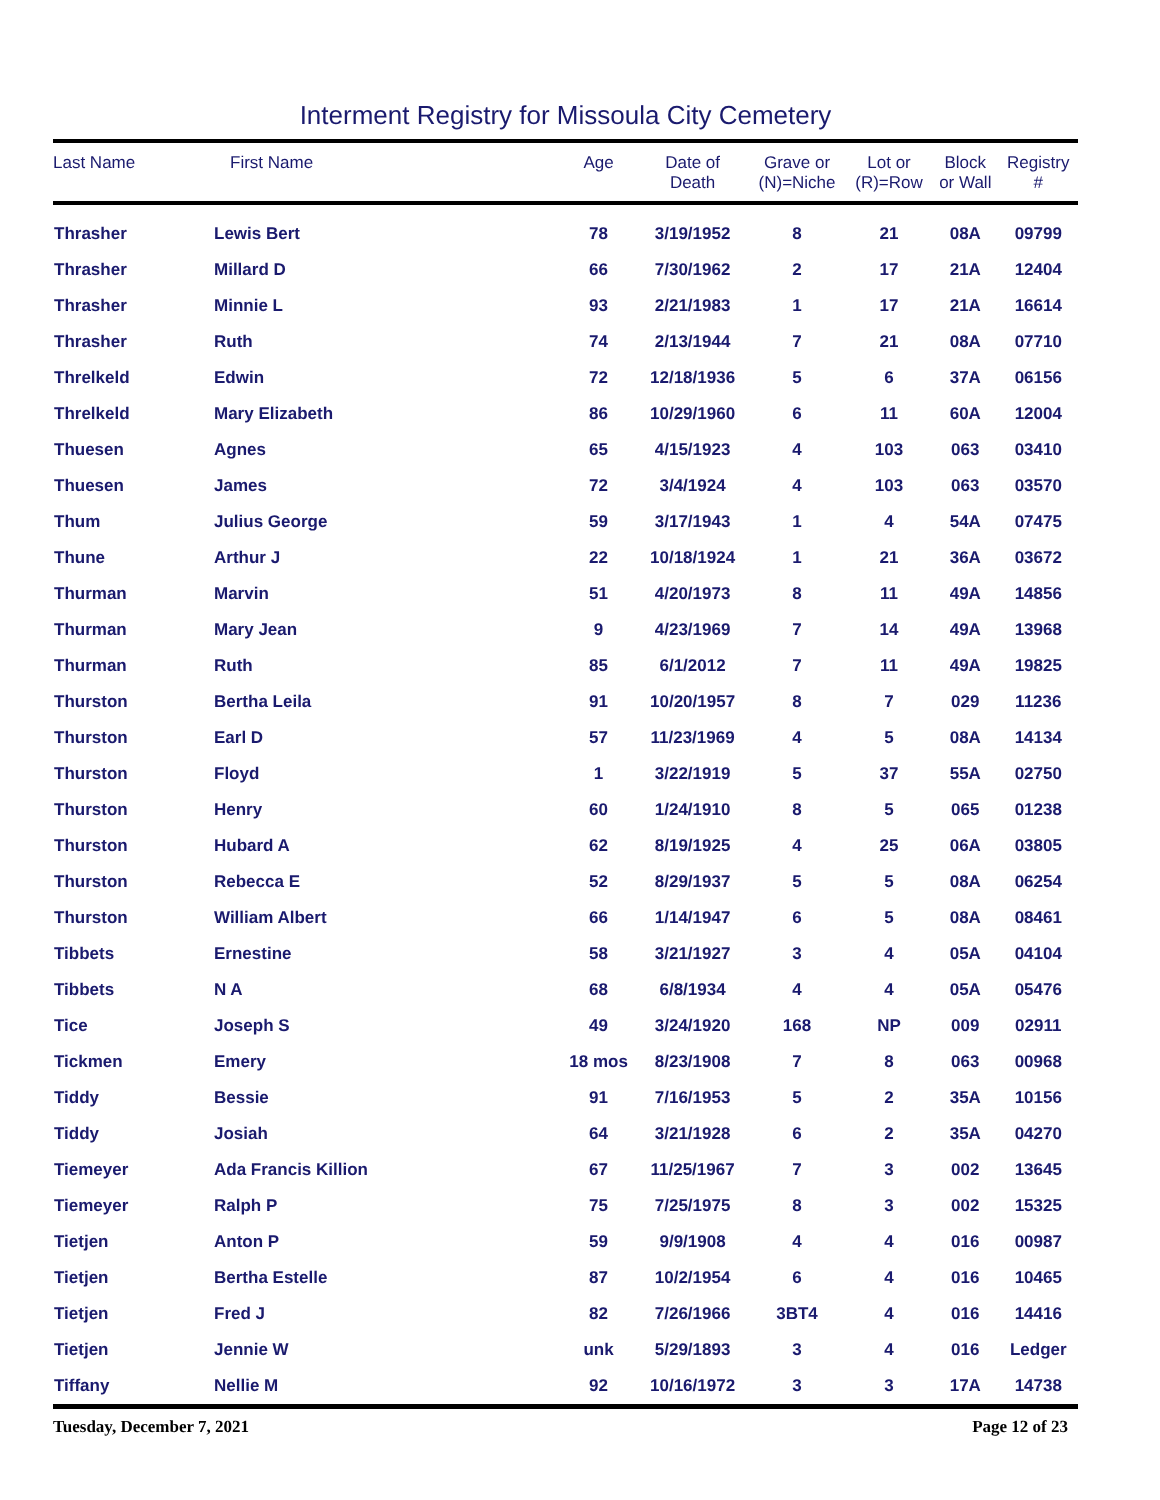Interment Registry for Missoula City Cemetery
| Last Name | First Name | Age | Date of Death | Grave or (N)=Niche | Lot or (R)=Row | Block or Wall | Registry # |
| --- | --- | --- | --- | --- | --- | --- | --- |
| Thrasher | Lewis Bert | 78 | 3/19/1952 | 8 | 21 | 08A | 09799 |
| Thrasher | Millard D | 66 | 7/30/1962 | 2 | 17 | 21A | 12404 |
| Thrasher | Minnie L | 93 | 2/21/1983 | 1 | 17 | 21A | 16614 |
| Thrasher | Ruth | 74 | 2/13/1944 | 7 | 21 | 08A | 07710 |
| Threlkeld | Edwin | 72 | 12/18/1936 | 5 | 6 | 37A | 06156 |
| Threlkeld | Mary Elizabeth | 86 | 10/29/1960 | 6 | 11 | 60A | 12004 |
| Thuesen | Agnes | 65 | 4/15/1923 | 4 | 103 | 063 | 03410 |
| Thuesen | James | 72 | 3/4/1924 | 4 | 103 | 063 | 03570 |
| Thum | Julius George | 59 | 3/17/1943 | 1 | 4 | 54A | 07475 |
| Thune | Arthur J | 22 | 10/18/1924 | 1 | 21 | 36A | 03672 |
| Thurman | Marvin | 51 | 4/20/1973 | 8 | 11 | 49A | 14856 |
| Thurman | Mary Jean | 9 | 4/23/1969 | 7 | 14 | 49A | 13968 |
| Thurman | Ruth | 85 | 6/1/2012 | 7 | 11 | 49A | 19825 |
| Thurston | Bertha Leila | 91 | 10/20/1957 | 8 | 7 | 029 | 11236 |
| Thurston | Earl D | 57 | 11/23/1969 | 4 | 5 | 08A | 14134 |
| Thurston | Floyd | 1 | 3/22/1919 | 5 | 37 | 55A | 02750 |
| Thurston | Henry | 60 | 1/24/1910 | 8 | 5 | 065 | 01238 |
| Thurston | Hubard A | 62 | 8/19/1925 | 4 | 25 | 06A | 03805 |
| Thurston | Rebecca E | 52 | 8/29/1937 | 5 | 5 | 08A | 06254 |
| Thurston | William Albert | 66 | 1/14/1947 | 6 | 5 | 08A | 08461 |
| Tibbets | Ernestine | 58 | 3/21/1927 | 3 | 4 | 05A | 04104 |
| Tibbets | N A | 68 | 6/8/1934 | 4 | 4 | 05A | 05476 |
| Tice | Joseph S | 49 | 3/24/1920 | 168 | NP | 009 | 02911 |
| Tickmen | Emery | 18 mos | 8/23/1908 | 7 | 8 | 063 | 00968 |
| Tiddy | Bessie | 91 | 7/16/1953 | 5 | 2 | 35A | 10156 |
| Tiddy | Josiah | 64 | 3/21/1928 | 6 | 2 | 35A | 04270 |
| Tiemeyer | Ada Francis Killion | 67 | 11/25/1967 | 7 | 3 | 002 | 13645 |
| Tiemeyer | Ralph P | 75 | 7/25/1975 | 8 | 3 | 002 | 15325 |
| Tietjen | Anton P | 59 | 9/9/1908 | 4 | 4 | 016 | 00987 |
| Tietjen | Bertha Estelle | 87 | 10/2/1954 | 6 | 4 | 016 | 10465 |
| Tietjen | Fred J | 82 | 7/26/1966 | 3BT4 | 4 | 016 | 14416 |
| Tietjen | Jennie W | unk | 5/29/1893 | 3 | 4 | 016 | Ledger |
| Tiffany | Nellie M | 92 | 10/16/1972 | 3 | 3 | 17A | 14738 |
Tuesday, December 7, 2021 Page 12 of 23